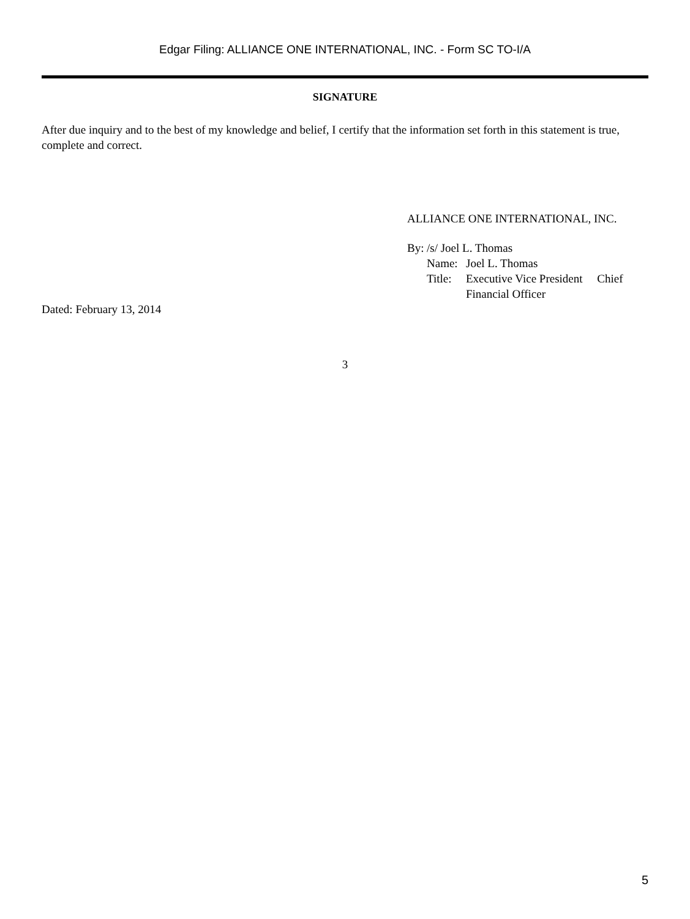Edgar Filing: ALLIANCE ONE INTERNATIONAL, INC. - Form SC TO-I/A
SIGNATURE
After due inquiry and to the best of my knowledge and belief, I certify that the information set forth in this statement is true, complete and correct.
ALLIANCE ONE INTERNATIONAL, INC.
| By: | /s/ Joel L. Thomas | |
| | Name: | Joel L. Thomas |
| | Title: | Executive Vice President Chief Financial Officer |
Dated: February 13, 2014
3
5